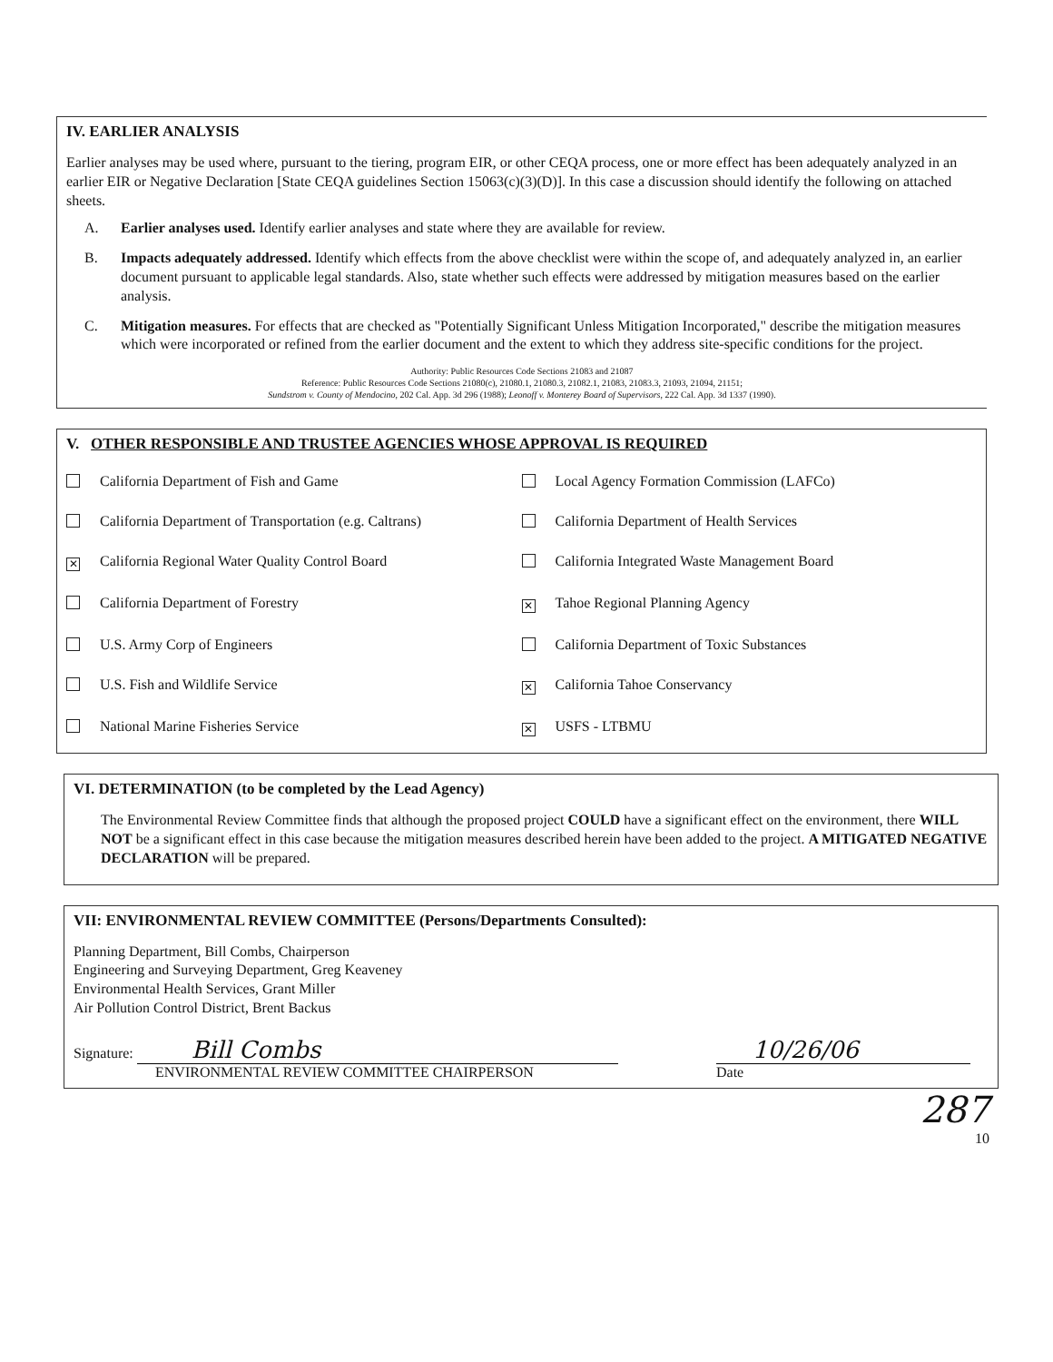IV. EARLIER ANALYSIS
Earlier analyses may be used where, pursuant to the tiering, program EIR, or other CEQA process, one or more effect has been adequately analyzed in an earlier EIR or Negative Declaration [State CEQA guidelines Section 15063(c)(3)(D)]. In this case a discussion should identify the following on attached sheets.
A. Earlier analyses used. Identify earlier analyses and state where they are available for review.
B. Impacts adequately addressed. Identify which effects from the above checklist were within the scope of, and adequately analyzed in, an earlier document pursuant to applicable legal standards. Also, state whether such effects were addressed by mitigation measures based on the earlier analysis.
C. Mitigation measures. For effects that are checked as "Potentially Significant Unless Mitigation Incorporated," describe the mitigation measures which were incorporated or refined from the earlier document and the extent to which they address site-specific conditions for the project.
Authority: Public Resources Code Sections 21083 and 21087
Reference: Public Resources Code Sections 21080(c), 21080.1, 21080.3, 21082.1, 21083, 21083.3, 21093, 21094, 21151;
Sundstrom v. County of Mendocino, 202 Cal. App. 3d 296 (1988); Leonoff v. Monterey Board of Supervisors, 222 Cal. App. 3d 1337 (1990).
V. OTHER RESPONSIBLE AND TRUSTEE AGENCIES WHOSE APPROVAL IS REQUIRED
California Department of Fish and Game
Local Agency Formation Commission (LAFCo)
California Department of Transportation (e.g. Caltrans)
California Department of Health Services
✕ California Regional Water Quality Control Board
California Integrated Waste Management Board
California Department of Forestry
✕ Tahoe Regional Planning Agency
U.S. Army Corp of Engineers
California Department of Toxic Substances
U.S. Fish and Wildlife Service
✕ California Tahoe Conservancy
National Marine Fisheries Service
✕ USFS - LTBMU
VI. DETERMINATION (to be completed by the Lead Agency)
The Environmental Review Committee finds that although the proposed project COULD have a significant effect on the environment, there WILL NOT be a significant effect in this case because the mitigation measures described herein have been added to the project. A MITIGATED NEGATIVE DECLARATION will be prepared.
VII: ENVIRONMENTAL REVIEW COMMITTEE (Persons/Departments Consulted):
Planning Department, Bill Combs, Chairperson
Engineering and Surveying Department, Greg Keaveney
Environmental Health Services, Grant Miller
Air Pollution Control District, Brent Backus
Signature: Bill Combs
ENVIRONMENTAL REVIEW COMMITTEE CHAIRPERSON
10/26/06
Date
287
10